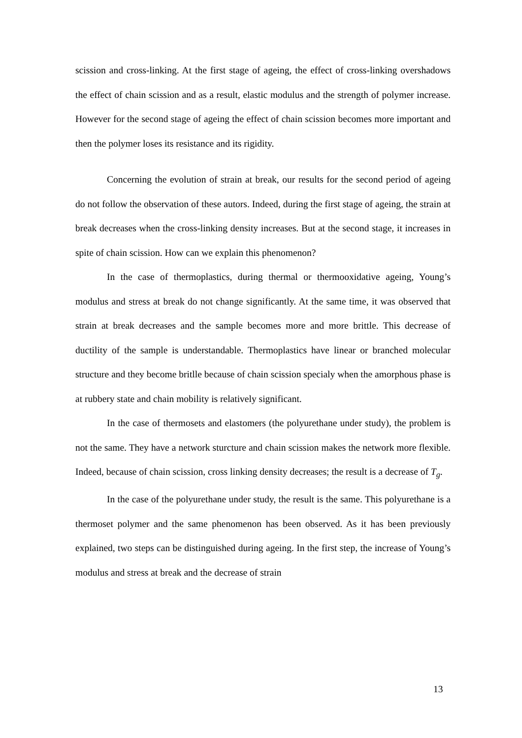scission and cross-linking. At the first stage of ageing, the effect of cross-linking overshadows the effect of chain scission and as a result, elastic modulus and the strength of polymer increase. However for the second stage of ageing the effect of chain scission becomes more important and then the polymer loses its resistance and its rigidity.
Concerning the evolution of strain at break, our results for the second period of ageing do not follow the observation of these autors. Indeed, during the first stage of ageing, the strain at break decreases when the cross-linking density increases. But at the second stage, it increases in spite of chain scission. How can we explain this phenomenon?
In the case of thermoplastics, during thermal or thermooxidative ageing, Young’s modulus and stress at break do not change significantly. At the same time, it was observed that strain at break decreases and the sample becomes more and more brittle. This decrease of ductility of the sample is understandable. Thermoplastics have linear or branched molecular structure and they become britlle because of chain scission specialy when the amorphous phase is at rubbery state and chain mobility is relatively significant.
In the case of thermosets and elastomers (the polyurethane under study), the problem is not the same. They have a network sturcture and chain scission makes the network more flexible. Indeed, because of chain scission, cross linking density decreases; the result is a decrease of T<sub>g</sub>.
In the case of the polyurethane under study, the result is the same. This polyurethane is a thermoset polymer and the same phenomenon has been observed. As it has been previously explained, two steps can be distinguished during ageing. In the first step, the increase of Young’s modulus and stress at break and the decrease of strain
13